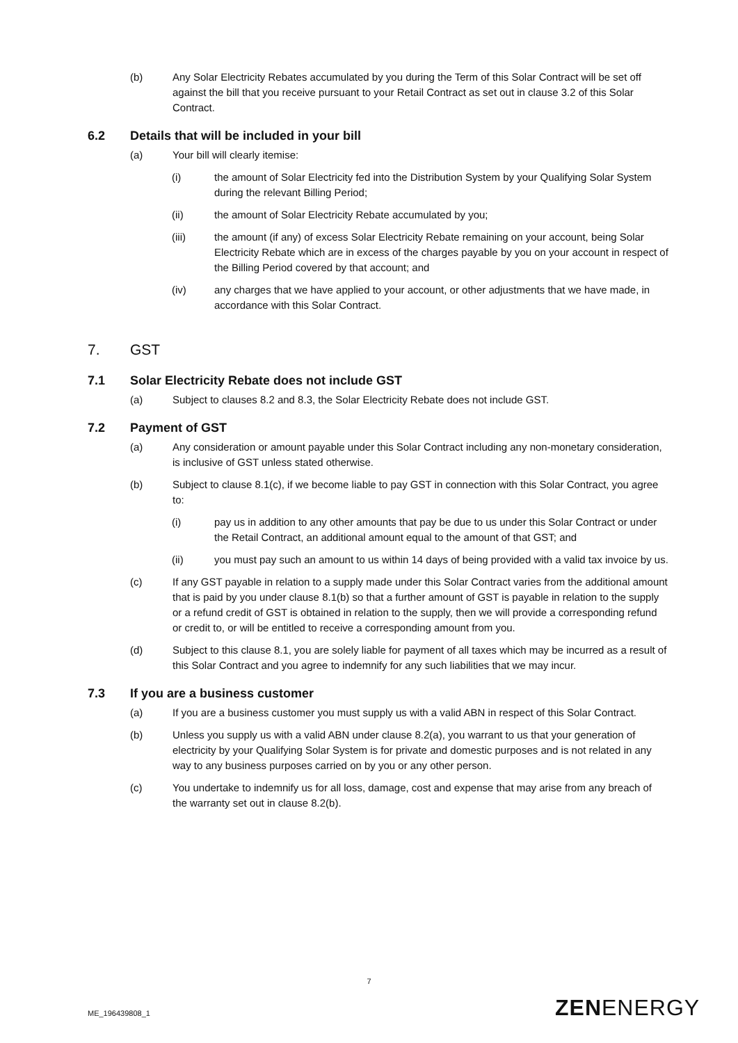(b) Any Solar Electricity Rebates accumulated by you during the Term of this Solar Contract will be set off against the bill that you receive pursuant to your Retail Contract as set out in clause 3.2 of this Solar Contract.
6.2 Details that will be included in your bill
(a) Your bill will clearly itemise:
(i) the amount of Solar Electricity fed into the Distribution System by your Qualifying Solar System during the relevant Billing Period;
(ii) the amount of Solar Electricity Rebate accumulated by you;
(iii) the amount (if any) of excess Solar Electricity Rebate remaining on your account, being Solar Electricity Rebate which are in excess of the charges payable by you on your account in respect of the Billing Period covered by that account; and
(iv) any charges that we have applied to your account, or other adjustments that we have made, in accordance with this Solar Contract.
7. GST
7.1 Solar Electricity Rebate does not include GST
(a) Subject to clauses 8.2 and 8.3, the Solar Electricity Rebate does not include GST.
7.2 Payment of GST
(a) Any consideration or amount payable under this Solar Contract including any non-monetary consideration, is inclusive of GST unless stated otherwise.
(b) Subject to clause 8.1(c), if we become liable to pay GST in connection with this Solar Contract, you agree to:
(i) pay us in addition to any other amounts that pay be due to us under this Solar Contract or under the Retail Contract, an additional amount equal to the amount of that GST; and
(ii) you must pay such an amount to us within 14 days of being provided with a valid tax invoice by us.
(c) If any GST payable in relation to a supply made under this Solar Contract varies from the additional amount that is paid by you under clause 8.1(b) so that a further amount of GST is payable in relation to the supply or a refund credit of GST is obtained in relation to the supply, then we will provide a corresponding refund or credit to, or will be entitled to receive a corresponding amount from you.
(d) Subject to this clause 8.1, you are solely liable for payment of all taxes which may be incurred as a result of this Solar Contract and you agree to indemnify for any such liabilities that we may incur.
7.3 If you are a business customer
(a) If you are a business customer you must supply us with a valid ABN in respect of this Solar Contract.
(b) Unless you supply us with a valid ABN under clause 8.2(a), you warrant to us that your generation of electricity by your Qualifying Solar System is for private and domestic purposes and is not related in any way to any business purposes carried on by you or any other person.
(c) You undertake to indemnify us for all loss, damage, cost and expense that may arise from any breach of the warranty set out in clause 8.2(b).
7
ME_196439808_1 ZENENERGY